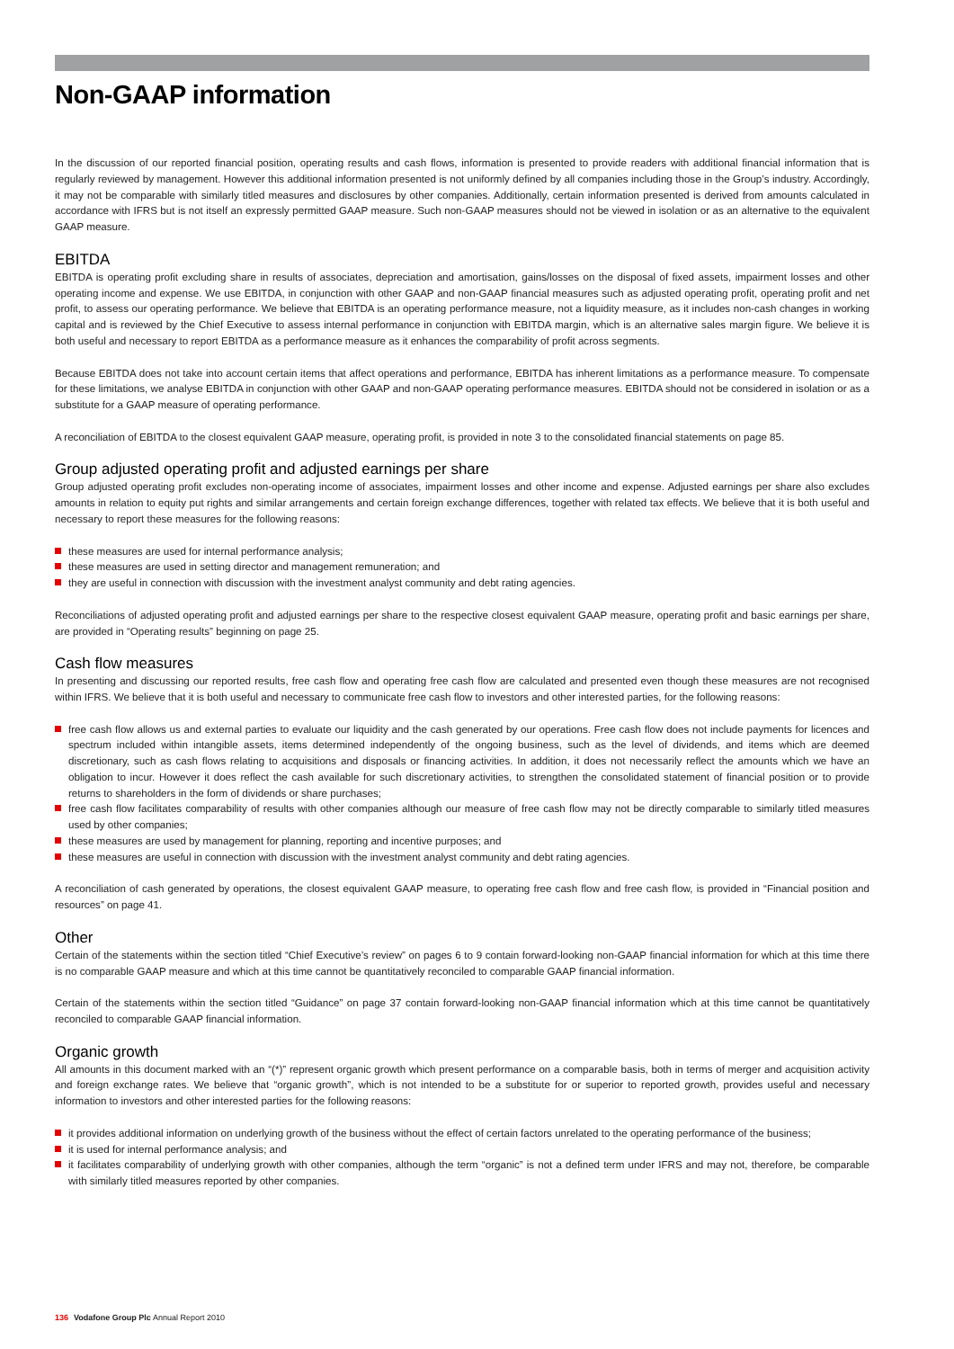Non-GAAP information
In the discussion of our reported financial position, operating results and cash flows, information is presented to provide readers with additional financial information that is regularly reviewed by management. However this additional information presented is not uniformly defined by all companies including those in the Group’s industry. Accordingly, it may not be comparable with similarly titled measures and disclosures by other companies. Additionally, certain information presented is derived from amounts calculated in accordance with IFRS but is not itself an expressly permitted GAAP measure. Such non-GAAP measures should not be viewed in isolation or as an alternative to the equivalent GAAP measure.
EBITDA
EBITDA is operating profit excluding share in results of associates, depreciation and amortisation, gains/losses on the disposal of fixed assets, impairment losses and other operating income and expense. We use EBITDA, in conjunction with other GAAP and non-GAAP financial measures such as adjusted operating profit, operating profit and net profit, to assess our operating performance. We believe that EBITDA is an operating performance measure, not a liquidity measure, as it includes non-cash changes in working capital and is reviewed by the Chief Executive to assess internal performance in conjunction with EBITDA margin, which is an alternative sales margin figure. We believe it is both useful and necessary to report EBITDA as a performance measure as it enhances the comparability of profit across segments.
Because EBITDA does not take into account certain items that affect operations and performance, EBITDA has inherent limitations as a performance measure. To compensate for these limitations, we analyse EBITDA in conjunction with other GAAP and non-GAAP operating performance measures. EBITDA should not be considered in isolation or as a substitute for a GAAP measure of operating performance.
A reconciliation of EBITDA to the closest equivalent GAAP measure, operating profit, is provided in note 3 to the consolidated financial statements on page 85.
Group adjusted operating profit and adjusted earnings per share
Group adjusted operating profit excludes non-operating income of associates, impairment losses and other income and expense. Adjusted earnings per share also excludes amounts in relation to equity put rights and similar arrangements and certain foreign exchange differences, together with related tax effects. We believe that it is both useful and necessary to report these measures for the following reasons:
these measures are used for internal performance analysis;
these measures are used in setting director and management remuneration; and
they are useful in connection with discussion with the investment analyst community and debt rating agencies.
Reconciliations of adjusted operating profit and adjusted earnings per share to the respective closest equivalent GAAP measure, operating profit and basic earnings per share, are provided in “Operating results” beginning on page 25.
Cash flow measures
In presenting and discussing our reported results, free cash flow and operating free cash flow are calculated and presented even though these measures are not recognised within IFRS. We believe that it is both useful and necessary to communicate free cash flow to investors and other interested parties, for the following reasons:
free cash flow allows us and external parties to evaluate our liquidity and the cash generated by our operations. Free cash flow does not include payments for licences and spectrum included within intangible assets, items determined independently of the ongoing business, such as the level of dividends, and items which are deemed discretionary, such as cash flows relating to acquisitions and disposals or financing activities. In addition, it does not necessarily reflect the amounts which we have an obligation to incur. However it does reflect the cash available for such discretionary activities, to strengthen the consolidated statement of financial position or to provide returns to shareholders in the form of dividends or share purchases;
free cash flow facilitates comparability of results with other companies although our measure of free cash flow may not be directly comparable to similarly titled measures used by other companies;
these measures are used by management for planning, reporting and incentive purposes; and
these measures are useful in connection with discussion with the investment analyst community and debt rating agencies.
A reconciliation of cash generated by operations, the closest equivalent GAAP measure, to operating free cash flow and free cash flow, is provided in “Financial position and resources” on page 41.
Other
Certain of the statements within the section titled “Chief Executive’s review” on pages 6 to 9 contain forward-looking non-GAAP financial information for which at this time there is no comparable GAAP measure and which at this time cannot be quantitatively reconciled to comparable GAAP financial information.
Certain of the statements within the section titled “Guidance” on page 37 contain forward-looking non-GAAP financial information which at this time cannot be quantitatively reconciled to comparable GAAP financial information.
Organic growth
All amounts in this document marked with an “(*)” represent organic growth which present performance on a comparable basis, both in terms of merger and acquisition activity and foreign exchange rates. We believe that “organic growth”, which is not intended to be a substitute for or superior to reported growth, provides useful and necessary information to investors and other interested parties for the following reasons:
it provides additional information on underlying growth of the business without the effect of certain factors unrelated to the operating performance of the business;
it is used for internal performance analysis; and
it facilitates comparability of underlying growth with other companies, although the term “organic” is not a defined term under IFRS and may not, therefore, be comparable with similarly titled measures reported by other companies.
136 Vodafone Group Plc Annual Report 2010